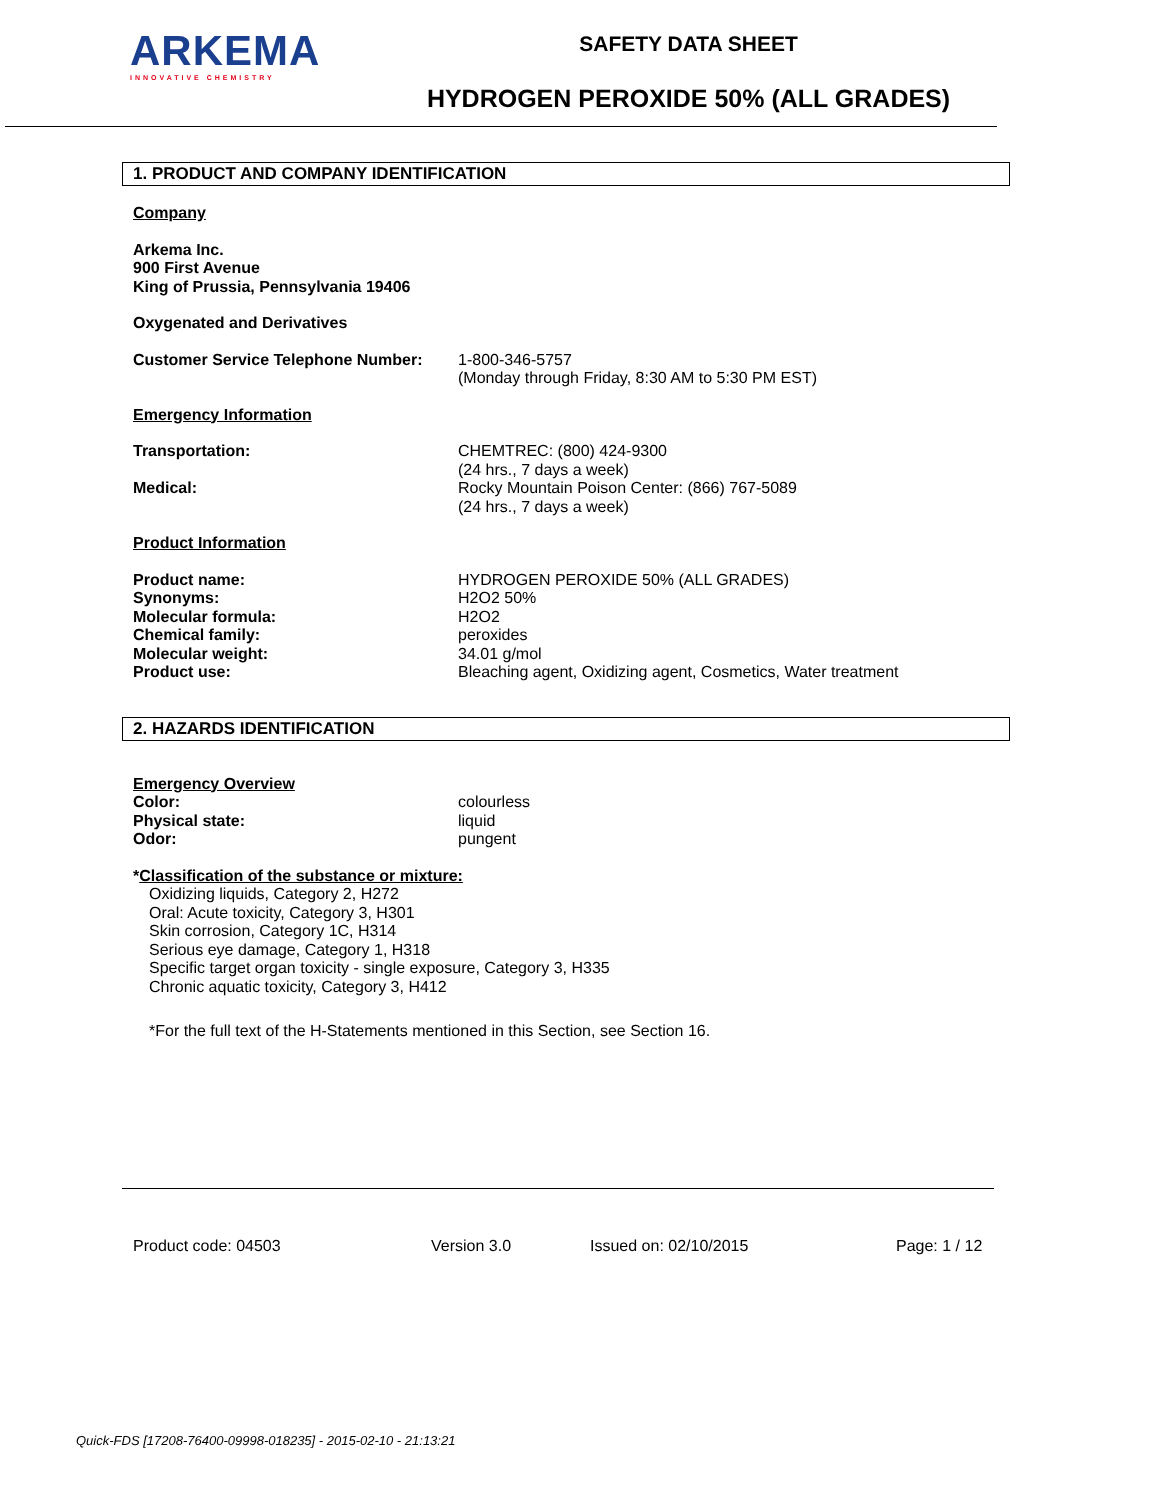ARKEMA
INNOVATIVE CHEMISTRY
SAFETY DATA SHEET
HYDROGEN PEROXIDE 50% (ALL GRADES)
1. PRODUCT AND COMPANY IDENTIFICATION
Company
Arkema Inc.
900 First Avenue
King of Prussia, Pennsylvania 19406
Oxygenated and Derivatives
| Customer Service Telephone Number: | 1-800-346-5757 (Monday through Friday, 8:30 AM to 5:30 PM EST) |
Emergency Information
| Transportation: | CHEMTREC: (800) 424-9300 (24 hrs., 7 days a week) |
| Medical: | Rocky Mountain Poison Center: (866) 767-5089 (24 hrs., 7 days a week) |
Product Information
| Product name: | HYDROGEN PEROXIDE 50% (ALL GRADES) |
| Synonyms: | H2O2 50% |
| Molecular formula: | H2O2 |
| Chemical family: | peroxides |
| Molecular weight: | 34.01 g/mol |
| Product use: | Bleaching agent, Oxidizing agent, Cosmetics, Water treatment |
2. HAZARDS IDENTIFICATION
Emergency Overview
| Color: | colourless |
| Physical state: | liquid |
| Odor: | pungent |
*Classification of the substance or mixture:
Oxidizing liquids, Category 2, H272
Oral: Acute toxicity, Category 3, H301
Skin corrosion, Category 1C, H314
Serious eye damage, Category 1, H318
Specific target organ toxicity - single exposure, Category 3, H335
Chronic aquatic toxicity, Category 3, H412
*For the full text of the H-Statements mentioned in this Section, see Section 16.
Product code: 04503 Version 3.0 Issued on: 02/10/2015 Page: 1 / 12
Quick-FDS [17208-76400-09998-018235] - 2015-02-10 - 21:13:21